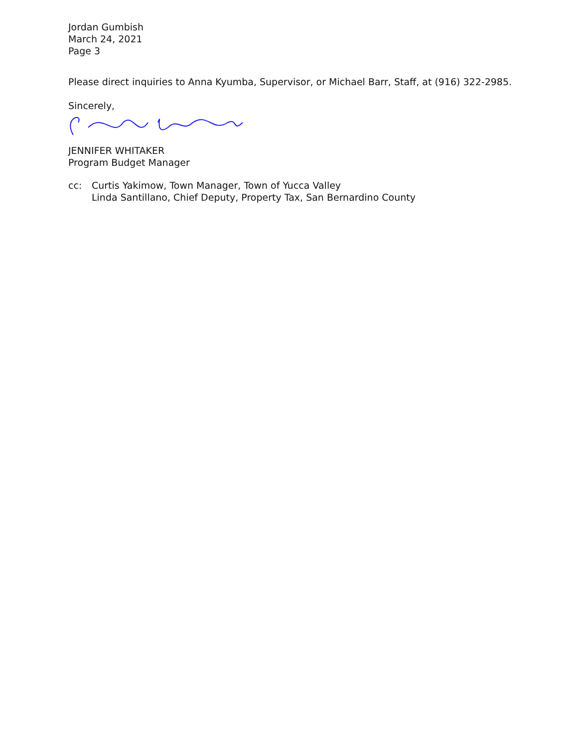Jordan Gumbish
March 24, 2021
Page 3
Please direct inquiries to Anna Kyumba, Supervisor, or Michael Barr, Staff, at (916) 322-2985.
Sincerely,
JENNIFER WHITAKER
Program Budget Manager
cc: Curtis Yakimow, Town Manager, Town of Yucca Valley
Linda Santillano, Chief Deputy, Property Tax, San Bernardino County